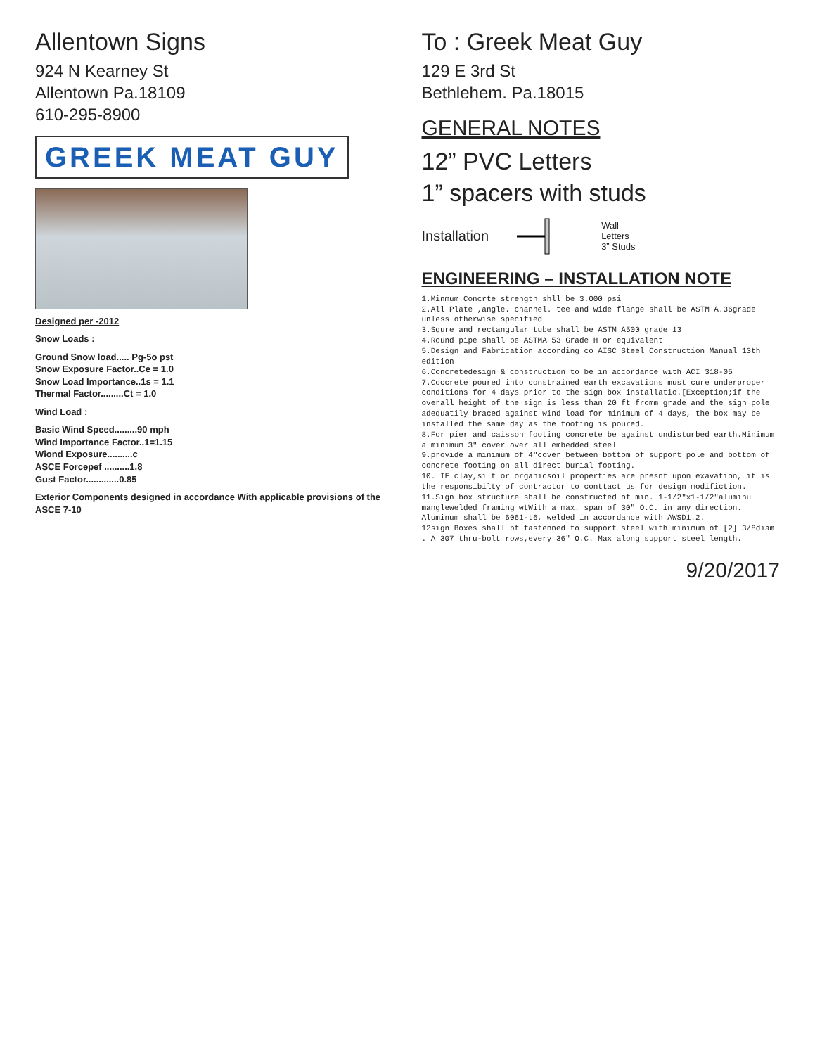Allentown Signs
924 N Kearney St
Allentown Pa.18109
610-295-8900
GREEK MEAT GUY
Designed per -2012
Snow Loads :
Ground Snow load..... Pg-5o pst
Snow Exposure Factor..Ce = 1.0
Snow Load Importance..1s = 1.1
Thermal Factor.........Ct = 1.0
Wind Load :
Basic Wind Speed.........90 mph
Wind Importance Factor..1=1.15
Wiond Exposure..........c
ASCE Forcepef ..........1.8
Gust Factor.............0.85
Exterior Components designed in accordance With applicable provisions of the ASCE 7-10
To : Greek Meat Guy
129 E 3rd St
Bethlehem. Pa.18015
GENERAL NOTES
12” PVC Letters
1” spacers with studs
Installation Wall
Letters
3” Studs
ENGINEERING – INSTALLATION NOTE
1.Minmum Concrte strength shll be 3.000 psi
2.All Plate ,angle. channel. tee and wide flange shall be ASTM A.36grade unless otherwise specified
3.Squre and rectangular tube shall be ASTM A500 grade 13
4.Round pipe shall be ASTMA 53 Grade H or equivalent
5.Design and Fabrication according co AISC Steel Construction Manual 13th edition
6.Concretedesign & construction to be in accordance with ACI 318-05
7.Coccrete poured into constrained earth excavations must cure underproper conditions for 4 days prior to the sign box installatio.[Exception;if the overall height of the sign is less than 20 ft fromm grade and the sign pole adequatily braced against wind load for minimum of 4 days, the box may be installed the same day as the footing is poured.
8.For pier and caisson footing concrete be against undisturbed earth.Minimum a minimum 3" cover over all embedded steel
9.provide a minimum of 4"cover between bottom of support pole and bottom of concrete footing on all direct burial footing.
10. IF clay,silt or organicsoil properties are presnt upon exavation, it is the responsibilty of contractor to conttact us for design modifiction.
11.Sign box structure shall be constructed of min. 1-1/2"x1-1/2"aluminu manglewelded framing wtWith a max. span of 30" O.C. in any direction. Aluminum shall be 6061-t6, welded in accordance with AWSD1.2.
12sign Boxes shall bf fastenned to support steel with minimum of [2] 3/8diam . A 307 thru-bolt rows,every 36" O.C. Max along support steel length.
9/20/2017